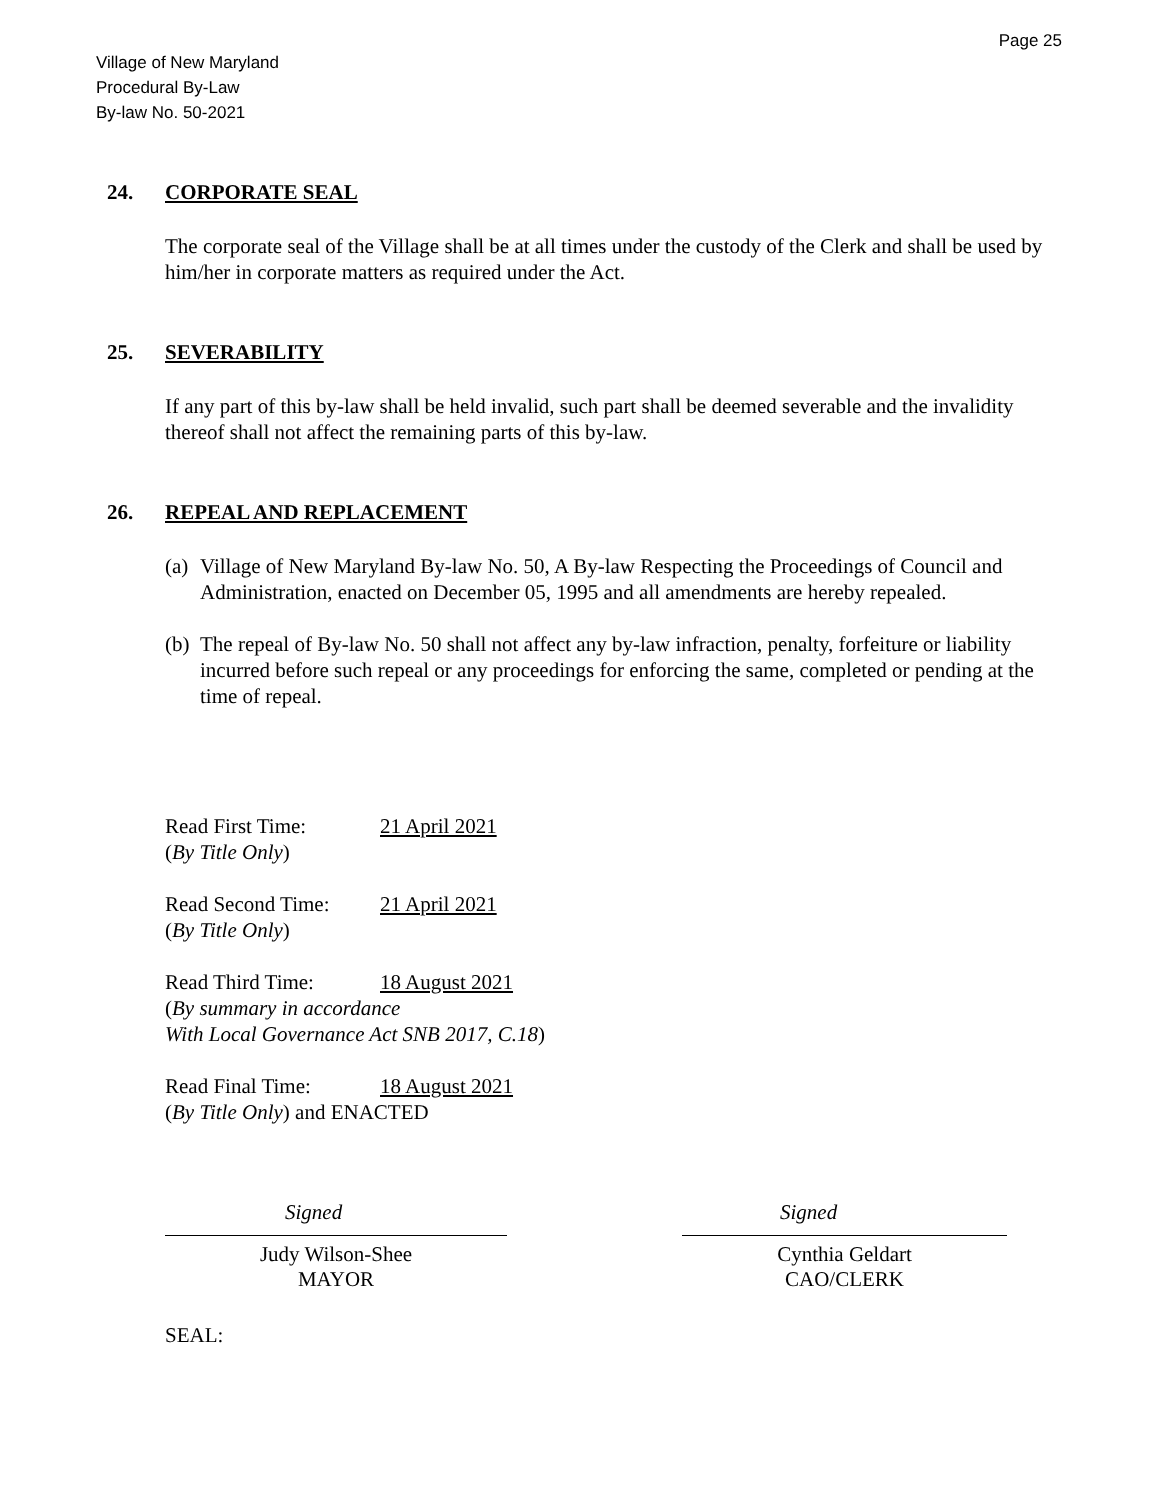Page 25
Village of New Maryland
Procedural By-Law
By-law No. 50-2021
24. CORPORATE SEAL
The corporate seal of the Village shall be at all times under the custody of the Clerk and shall be used by him/her in corporate matters as required under the Act.
25. SEVERABILITY
If any part of this by-law shall be held invalid, such part shall be deemed severable and the invalidity thereof shall not affect the remaining parts of this by-law.
26. REPEAL AND REPLACEMENT
(a) Village of New Maryland By-law No. 50, A By-law Respecting the Proceedings of Council and Administration, enacted on December 05, 1995 and all amendments are hereby repealed.
(b) The repeal of By-law No. 50 shall not affect any by-law infraction, penalty, forfeiture or liability incurred before such repeal or any proceedings for enforcing the same, completed or pending at the time of repeal.
Read First Time: 21 April 2021
(By Title Only)
Read Second Time: 21 April 2021
(By Title Only)
Read Third Time: 18 August 2021
(By summary in accordance
With Local Governance Act SNB 2017, C.18)
Read Final Time: 18 August 2021
(By Title Only) and ENACTED
Signed
Judy Wilson-Shee
MAYOR
Signed
Cynthia Geldart
CAO/CLERK
SEAL: